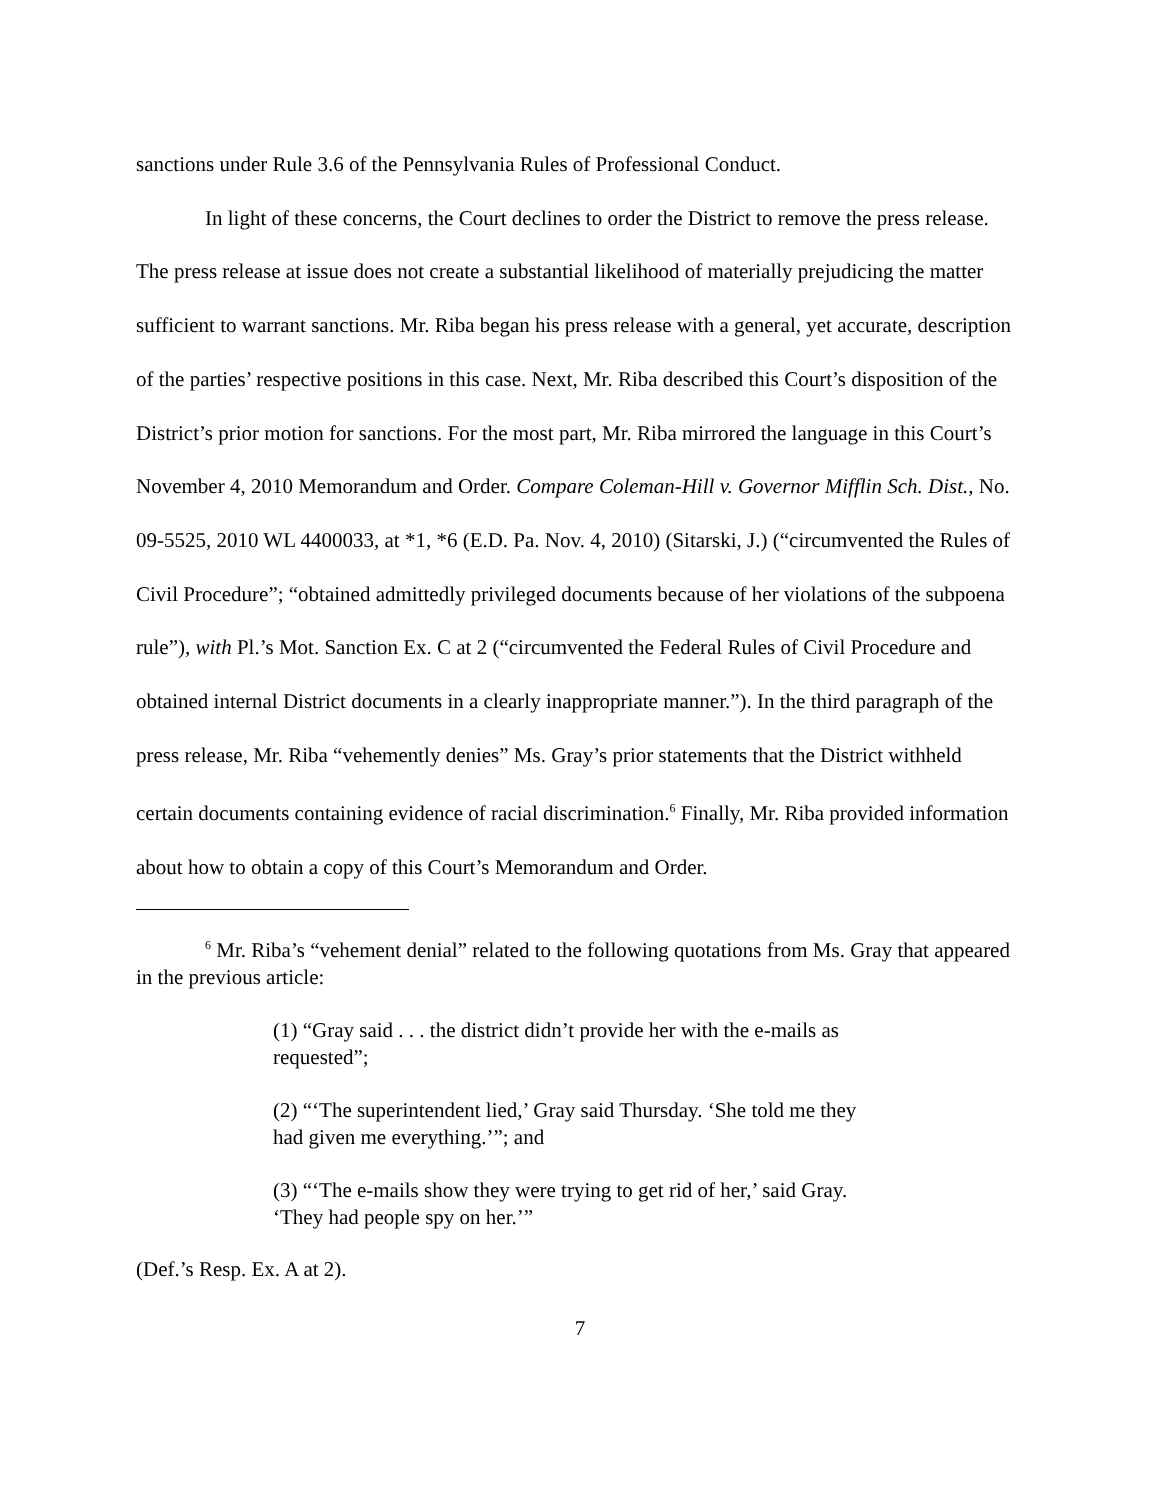sanctions under Rule 3.6 of the Pennsylvania Rules of Professional Conduct.
In light of these concerns, the Court declines to order the District to remove the press release. The press release at issue does not create a substantial likelihood of materially prejudicing the matter sufficient to warrant sanctions. Mr. Riba began his press release with a general, yet accurate, description of the parties’ respective positions in this case. Next, Mr. Riba described this Court’s disposition of the District’s prior motion for sanctions. For the most part, Mr. Riba mirrored the language in this Court’s November 4, 2010 Memorandum and Order. Compare Coleman-Hill v. Governor Mifflin Sch. Dist., No. 09-5525, 2010 WL 4400033, at *1, *6 (E.D. Pa. Nov. 4, 2010) (Sitarski, J.) (“circumvented the Rules of Civil Procedure”; “obtained admittedly privileged documents because of her violations of the subpoena rule”), with Pl.’s Mot. Sanction Ex. C at 2 (“circumvented the Federal Rules of Civil Procedure and obtained internal District documents in a clearly inappropriate manner.”). In the third paragraph of the press release, Mr. Riba “vehemently denies” Ms. Gray’s prior statements that the District withheld certain documents containing evidence of racial discrimination.<sup>6</sup> Finally, Mr. Riba provided information about how to obtain a copy of this Court’s Memorandum and Order.
<sup>6</sup> Mr. Riba’s “vehement denial” related to the following quotations from Ms. Gray that appeared in the previous article:
(1) “Gray said . . . the district didn’t provide her with the e-mails as requested”;
(2) “‘The superintendent lied,’ Gray said Thursday. ‘She told me they had given me everything.’”; and
(3) “‘The e-mails show they were trying to get rid of her,’ said Gray. ‘They had people spy on her.’”
(Def.’s Resp. Ex. A at 2).
7